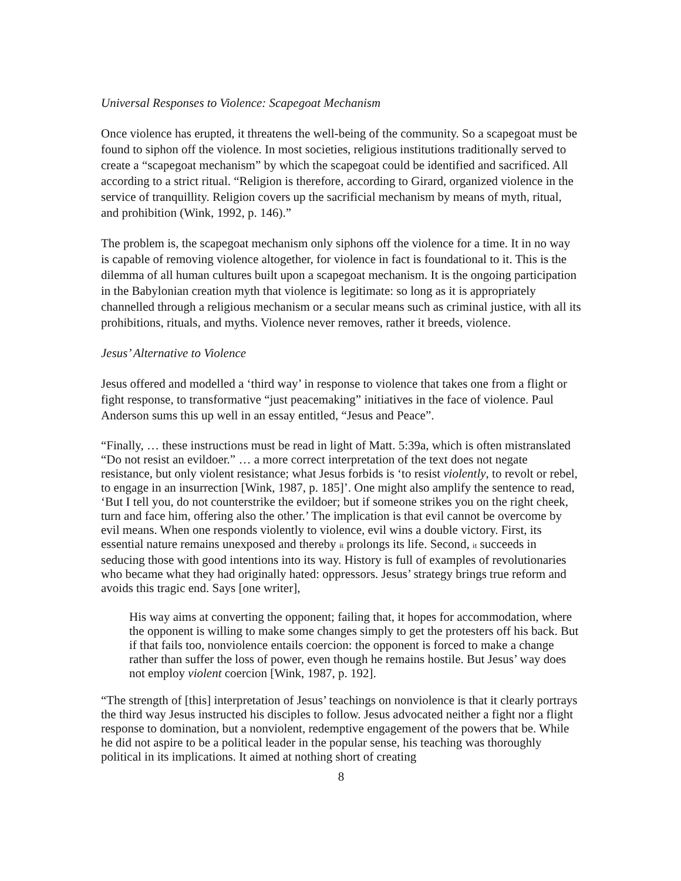Universal Responses to Violence: Scapegoat Mechanism
Once violence has erupted, it threatens the well-being of the community. So a scapegoat must be found to siphon off the violence. In most societies, religious institutions traditionally served to create a “scapegoat mechanism” by which the scapegoat could be identified and sacrificed. All according to a strict ritual. “Religion is therefore, according to Girard, organized violence in the service of tranquillity. Religion covers up the sacrificial mechanism by means of myth, ritual, and prohibition (Wink, 1992, p. 146).”
The problem is, the scapegoat mechanism only siphons off the violence for a time. It in no way is capable of removing violence altogether, for violence in fact is foundational to it. This is the dilemma of all human cultures built upon a scapegoat mechanism. It is the ongoing participation in the Babylonian creation myth that violence is legitimate: so long as it is appropriately channelled through a religious mechanism or a secular means such as criminal justice, with all its prohibitions, rituals, and myths. Violence never removes, rather it breeds, violence.
Jesus’ Alternative to Violence
Jesus offered and modelled a ‘third way’ in response to violence that takes one from a flight or fight response, to transformative “just peacemaking” initiatives in the face of violence. Paul Anderson sums this up well in an essay entitled, “Jesus and Peace”.
“Finally, … these instructions must be read in light of Matt. 5:39a, which is often mistranslated “Do not resist an evildoer.” … a more correct interpretation of the text does not negate resistance, but only violent resistance; what Jesus forbids is ‘to resist violently, to revolt or rebel, to engage in an insurrection [Wink, 1987, p. 185]’. One might also amplify the sentence to read, ‘But I tell you, do not counterstrike the evildoer; but if someone strikes you on the right cheek, turn and face him, offering also the other.’ The implication is that evil cannot be overcome by evil means. When one responds violently to violence, evil wins a double victory. First, its essential nature remains unexposed and thereby it prolongs its life. Second, it succeeds in seducing those with good intentions into its way. History is full of examples of revolutionaries who became what they had originally hated: oppressors. Jesus’ strategy brings true reform and avoids this tragic end. Says [one writer],
His way aims at converting the opponent; failing that, it hopes for accommodation, where the opponent is willing to make some changes simply to get the protesters off his back. But if that fails too, nonviolence entails coercion: the opponent is forced to make a change rather than suffer the loss of power, even though he remains hostile. But Jesus’ way does not employ violent coercion [Wink, 1987, p. 192].
“The strength of [this] interpretation of Jesus’ teachings on nonviolence is that it clearly portrays the third way Jesus instructed his disciples to follow. Jesus advocated neither a fight nor a flight response to domination, but a nonviolent, redemptive engagement of the powers that be. While he did not aspire to be a political leader in the popular sense, his teaching was thoroughly political in its implications. It aimed at nothing short of creating
8